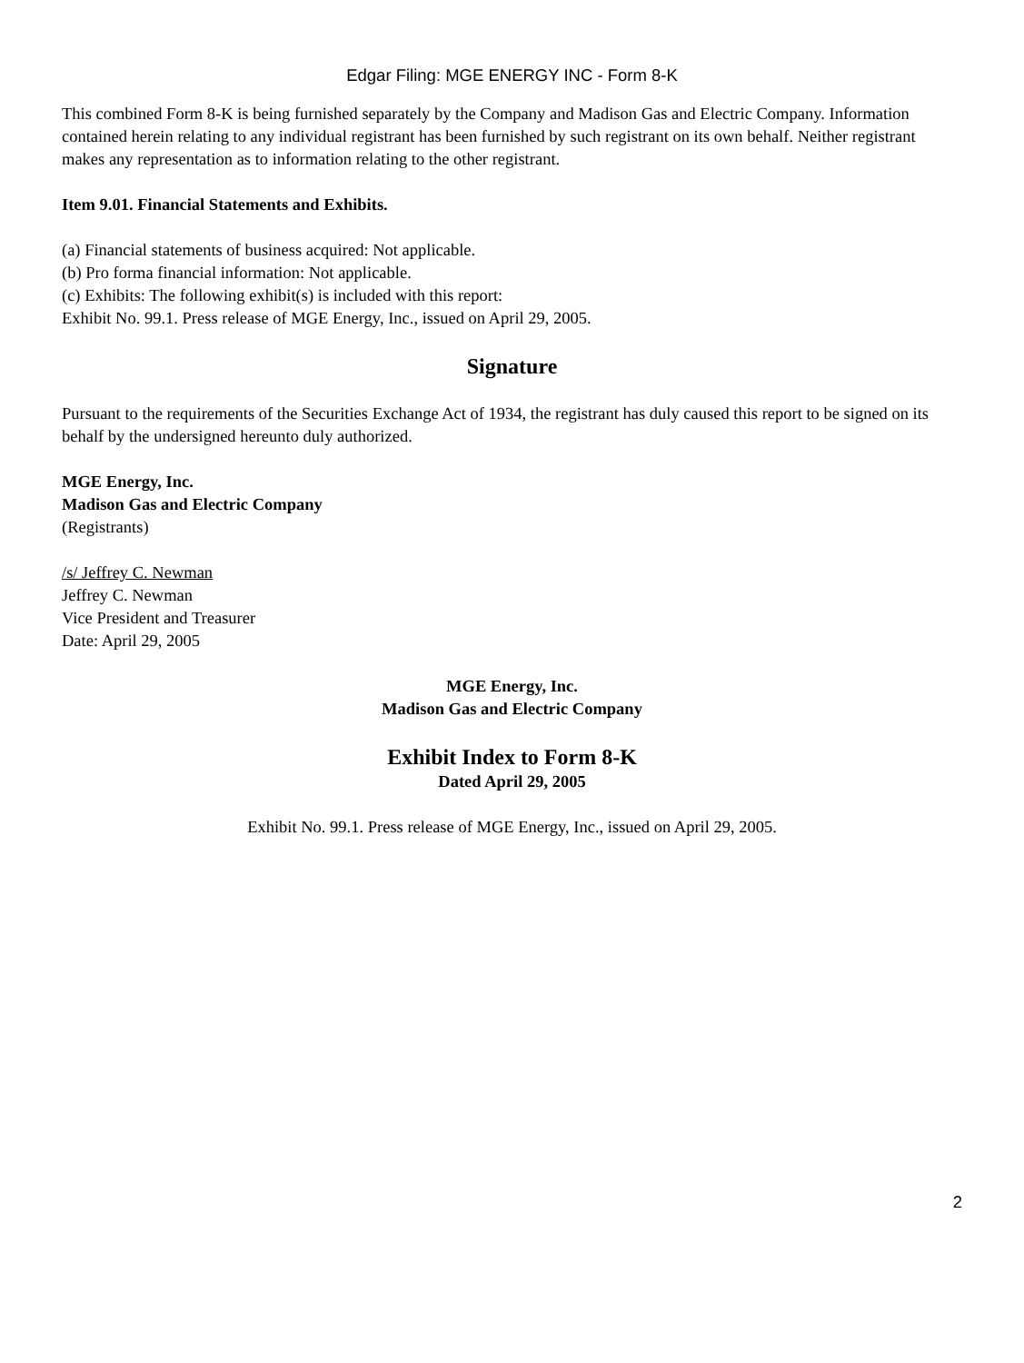Edgar Filing: MGE ENERGY INC - Form 8-K
This combined Form 8-K is being furnished separately by the Company and Madison Gas and Electric Company. Information contained herein relating to any individual registrant has been furnished by such registrant on its own behalf. Neither registrant makes any representation as to information relating to the other registrant.
Item 9.01. Financial Statements and Exhibits.
(a) Financial statements of business acquired: Not applicable.
(b) Pro forma financial information: Not applicable.
(c) Exhibits: The following exhibit(s) is included with this report:
Exhibit No. 99.1. Press release of MGE Energy, Inc., issued on April 29, 2005.
Signature
Pursuant to the requirements of the Securities Exchange Act of 1934, the registrant has duly caused this report to be signed on its behalf by the undersigned hereunto duly authorized.
MGE Energy, Inc.
Madison Gas and Electric Company
(Registrants)
/s/ Jeffrey C. Newman
Jeffrey C. Newman
Vice President and Treasurer
Date: April 29, 2005
MGE Energy, Inc.
Madison Gas and Electric Company
Exhibit Index to Form 8-K
Dated April 29, 2005
Exhibit No. 99.1. Press release of MGE Energy, Inc., issued on April 29, 2005.
2